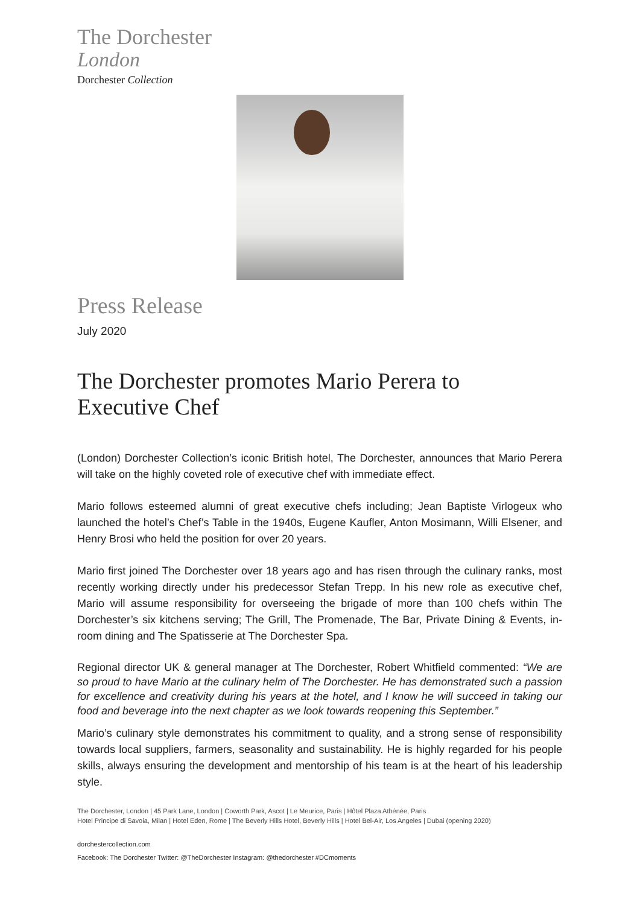The Dorchester
London
Dorchester Collection
Press Release
July 2020
The Dorchester promotes Mario Perera to
Executive Chef
(London) Dorchester Collection’s iconic British hotel, The Dorchester, announces that Mario Perera will take on the highly coveted role of executive chef with immediate effect.
Mario follows esteemed alumni of great executive chefs including; Jean Baptiste Virlogeux who launched the hotel’s Chef’s Table in the 1940s, Eugene Kaufler, Anton Mosimann, Willi Elsener, and Henry Brosi who held the position for over 20 years.
Mario first joined The Dorchester over 18 years ago and has risen through the culinary ranks, most recently working directly under his predecessor Stefan Trepp. In his new role as executive chef, Mario will assume responsibility for overseeing the brigade of more than 100 chefs within The Dorchester’s six kitchens serving; The Grill, The Promenade, The Bar, Private Dining & Events, in-room dining and The Spatisserie at The Dorchester Spa.
Regional director UK & general manager at The Dorchester, Robert Whitfield commented: “We are so proud to have Mario at the culinary helm of The Dorchester. He has demonstrated such a passion for excellence and creativity during his years at the hotel, and I know he will succeed in taking our food and beverage into the next chapter as we look towards reopening this September.”
Mario’s culinary style demonstrates his commitment to quality, and a strong sense of responsibility towards local suppliers, farmers, seasonality and sustainability. He is highly regarded for his people skills, always ensuring the development and mentorship of his team is at the heart of his leadership style.
The Dorchester, London | 45 Park Lane, London | Coworth Park, Ascot | Le Meurice, Paris | Hôtel Plaza Athénée, Paris
Hotel Principe di Savoia, Milan | Hotel Eden, Rome | The Beverly Hills Hotel, Beverly Hills | Hotel Bel-Air, Los Angeles | Dubai (opening 2020)
dorchestercollection.com
Facebook: The Dorchester Twitter: @TheDorchester Instagram: @thedorchester #DCmoments